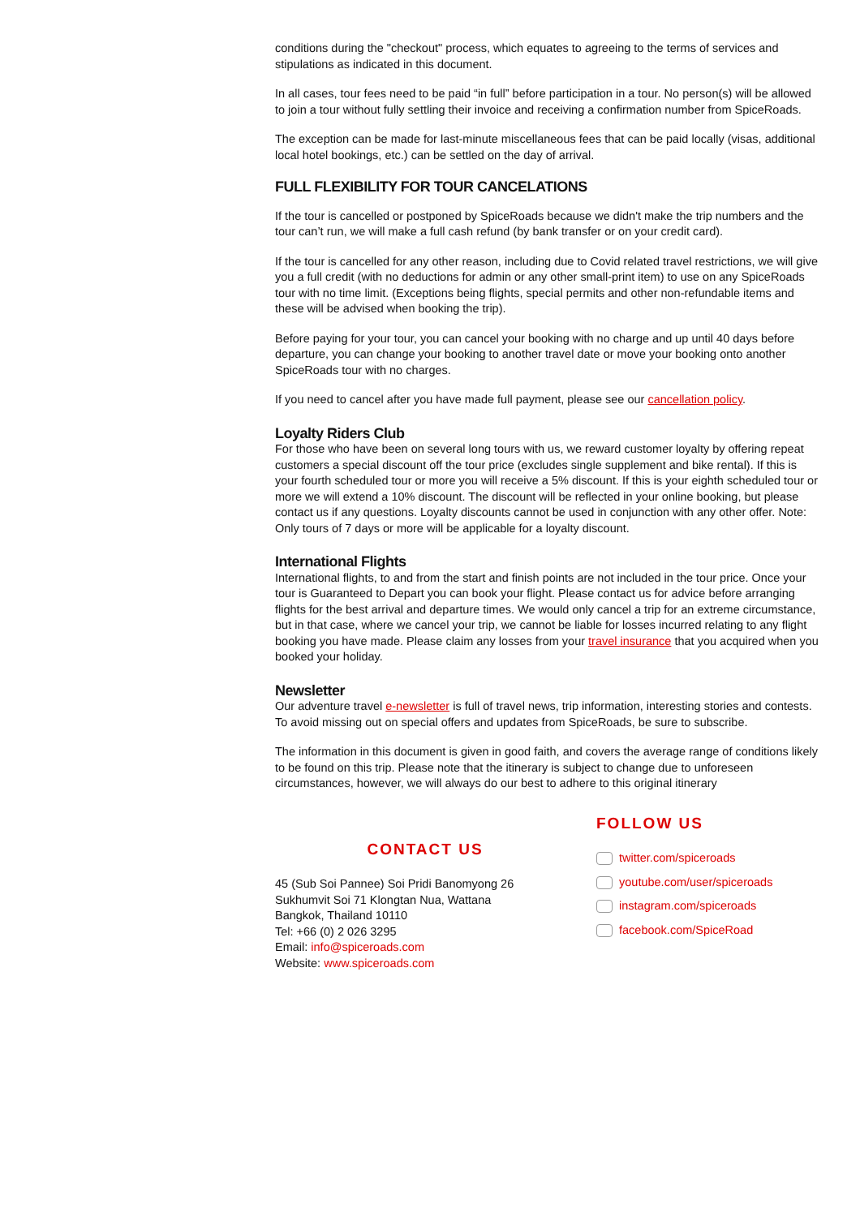conditions during the "checkout" process, which equates to agreeing to the terms of services and stipulations as indicated in this document.
In all cases, tour fees need to be paid “in full” before participation in a tour. No person(s) will be allowed to join a tour without fully settling their invoice and receiving a confirmation number from SpiceRoads.
The exception can be made for last-minute miscellaneous fees that can be paid locally (visas, additional local hotel bookings, etc.) can be settled on the day of arrival.
FULL FLEXIBILITY FOR TOUR CANCELATIONS
If the tour is cancelled or postponed by SpiceRoads because we didn't make the trip numbers and the tour can’t run, we will make a full cash refund (by bank transfer or on your credit card).
If the tour is cancelled for any other reason, including due to Covid related travel restrictions, we will give you a full credit (with no deductions for admin or any other small-print item) to use on any SpiceRoads tour with no time limit. (Exceptions being flights, special permits and other non-refundable items and these will be advised when booking the trip).
Before paying for your tour, you can cancel your booking with no charge and up until 40 days before departure, you can change your booking to another travel date or move your booking onto another SpiceRoads tour with no charges.
If you need to cancel after you have made full payment, please see our cancellation policy.
Loyalty Riders Club
For those who have been on several long tours with us, we reward customer loyalty by offering repeat customers a special discount off the tour price (excludes single supplement and bike rental). If this is your fourth scheduled tour or more you will receive a 5% discount. If this is your eighth scheduled tour or more we will extend a 10% discount. The discount will be reflected in your online booking, but please contact us if any questions. Loyalty discounts cannot be used in conjunction with any other offer. Note: Only tours of 7 days or more will be applicable for a loyalty discount.
International Flights
International flights, to and from the start and finish points are not included in the tour price. Once your tour is Guaranteed to Depart you can book your flight. Please contact us for advice before arranging flights for the best arrival and departure times. We would only cancel a trip for an extreme circumstance, but in that case, where we cancel your trip, we cannot be liable for losses incurred relating to any flight booking you have made. Please claim any losses from your travel insurance that you acquired when you booked your holiday.
Newsletter
Our adventure travel e-newsletter is full of travel news, trip information, interesting stories and contests. To avoid missing out on special offers and updates from SpiceRoads, be sure to subscribe.
The information in this document is given in good faith, and covers the average range of conditions likely to be found on this trip. Please note that the itinerary is subject to change due to unforeseen circumstances, however, we will always do our best to adhere to this original itinerary
CONTACT US
45 (Sub Soi Pannee) Soi Pridi Banomyong 26
Sukhumvit Soi 71 Klongtan Nua, Wattana
Bangkok, Thailand 10110
Tel: +66 (0) 2 026 3295
Email: info@spiceroads.com
Website: www.spiceroads.com
FOLLOW US
twitter.com/spiceroads
youtube.com/user/spiceroads
instagram.com/spiceroads
facebook.com/SpiceRoad